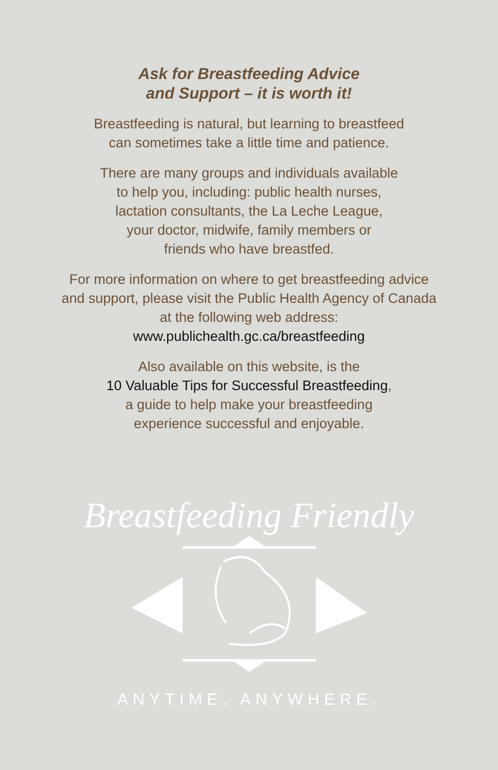Ask for Breastfeeding Advice
and Support – it is worth it!
Breastfeeding is natural, but learning to breastfeed
can sometimes take a little time and patience.
There are many groups and individuals available
to help you, including: public health nurses,
lactation consultants, the La Leche League,
your doctor, midwife, family members or
friends who have breastfed.
For more information on where to get breastfeeding advice
and support, please visit the Public Health Agency of Canada
at the following web address:
www.publichealth.gc.ca/breastfeeding
Also available on this website, is the
10 Valuable Tips for Successful Breastfeeding,
a guide to help make your breastfeeding
experience successful and enjoyable.
Breastfeeding Friendly
ANYTIME. ANYWHERE.